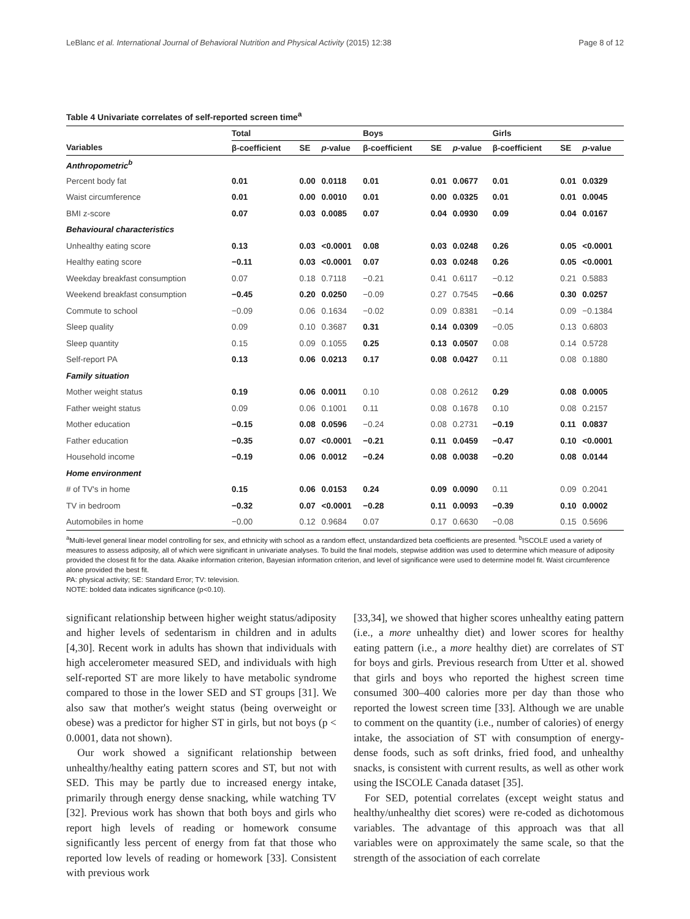LeBlanc et al. International Journal of Behavioral Nutrition and Physical Activity (2015) 12:38 Page 8 of 12
Table 4 Univariate correlates of self-reported screen time<sup>a</sup>
| | Total | | | Boys | | | Girls | | |
| --- | --- | --- | --- | --- | --- | --- | --- | --- | --- |
| Variables | β-coefficient | SE | p -value | β-coefficient | SE | p -value | β-coefficient | SE | p -value |
| Anthropometric<sup>b</sup> | | | | | | | | | |
| Percent body fat | 0.01 | 0.00 | 0.0118 | 0.01 | 0.01 | 0.0677 | 0.01 | 0.01 | 0.0329 |
| Waist circumference | 0.01 | 0.00 | 0.0010 | 0.01 | 0.00 | 0.0325 | 0.01 | 0.01 | 0.0045 |
| BMI z-score | 0.07 | 0.03 | 0.0085 | 0.07 | 0.04 | 0.0930 | 0.09 | 0.04 | 0.0167 |
| Behavioural characteristics | | | | | | | | | |
| Unhealthy eating score | 0.13 | 0.03 | <0.0001 | 0.08 | 0.03 | 0.0248 | 0.26 | 0.05 | <0.0001 |
| Healthy eating score | −0.11 | 0.03 | <0.0001 | 0.07 | 0.03 | 0.0248 | 0.26 | 0.05 | <0.0001 |
| Weekday breakfast consumption | 0.07 | 0.18 | 0.7118 | −0.21 | 0.41 | 0.6117 | −0.12 | 0.21 | 0.5883 |
| Weekend breakfast consumption | −0.45 | 0.20 | 0.0250 | −0.09 | 0.27 | 0.7545 | −0.66 | 0.30 | 0.0257 |
| Commute to school | −0.09 | 0.06 | 0.1634 | −0.02 | 0.09 | 0.8381 | −0.14 | 0.09 | −0.1384 |
| Sleep quality | 0.09 | 0.10 | 0.3687 | 0.31 | 0.14 | 0.0309 | −0.05 | 0.13 | 0.6803 |
| Sleep quantity | 0.15 | 0.09 | 0.1055 | 0.25 | 0.13 | 0.0507 | 0.08 | 0.14 | 0.5728 |
| Self-report PA | 0.13 | 0.06 | 0.0213 | 0.17 | 0.08 | 0.0427 | 0.11 | 0.08 | 0.1880 |
| Family situation | | | | | | | | | |
| Mother weight status | 0.19 | 0.06 | 0.0011 | 0.10 | 0.08 | 0.2612 | 0.29 | 0.08 | 0.0005 |
| Father weight status | 0.09 | 0.06 | 0.1001 | 0.11 | 0.08 | 0.1678 | 0.10 | 0.08 | 0.2157 |
| Mother education | −0.15 | 0.08 | 0.0596 | −0.24 | 0.08 | 0.2731 | −0.19 | 0.11 | 0.0837 |
| Father education | −0.35 | 0.07 | <0.0001 | −0.21 | 0.11 | 0.0459 | −0.47 | 0.10 | <0.0001 |
| Household income | −0.19 | 0.06 | 0.0012 | −0.24 | 0.08 | 0.0038 | −0.20 | 0.08 | 0.0144 |
| Home environment | | | | | | | | | |
| # of TV's in home | 0.15 | 0.06 | 0.0153 | 0.24 | 0.09 | 0.0090 | 0.11 | 0.09 | 0.2041 |
| TV in bedroom | −0.32 | 0.07 | <0.0001 | −0.28 | 0.11 | 0.0093 | −0.39 | 0.10 | 0.0002 |
| Automobiles in home | −0.00 | 0.12 | 0.9684 | 0.07 | 0.17 | 0.6630 | −0.08 | 0.15 | 0.5696 |
<sup>a</sup> Multi-level general linear model controlling for sex, and ethnicity with school as a random effect, unstandardized beta coefficients are presented. <sup>b</sup>ISCOLE used a variety of measures to assess adiposity, all of which were significant in univariate analyses. To build the final models, stepwise addition was used to determine which measure of adiposity provided the closest fit for the data. Akaike information criterion, Bayesian information criterion, and level of significance were used to determine model fit. Waist circumference alone provided the best fit.
PA: physical activity; SE: Standard Error; TV: television.
NOTE: bolded data indicates significance (p<0.10).
significant relationship between higher weight status/adiposity and higher levels of sedentarism in children and in adults [4,30]. Recent work in adults has shown that individuals with high accelerometer measured SED, and individuals with high self-reported ST are more likely to have metabolic syndrome compared to those in the lower SED and ST groups [31]. We also saw that mother's weight status (being overweight or obese) was a predictor for higher ST in girls, but not boys (p < 0.0001, data not shown).
Our work showed a significant relationship between unhealthy/healthy eating pattern scores and ST, but not with SED. This may be partly due to increased energy intake, primarily through energy dense snacking, while watching TV [32]. Previous work has shown that both boys and girls who report high levels of reading or homework consume significantly less percent of energy from fat that those who reported low levels of reading or homework [33]. Consistent with previous work
[33,34], we showed that higher scores unhealthy eating pattern (i.e., a more unhealthy diet) and lower scores for healthy eating pattern (i.e., a more healthy diet) are correlates of ST for boys and girls. Previous research from Utter et al. showed that girls and boys who reported the highest screen time consumed 300–400 calories more per day than those who reported the lowest screen time [33]. Although we are unable to comment on the quantity (i.e., number of calories) of energy intake, the association of ST with consumption of energy-dense foods, such as soft drinks, fried food, and unhealthy snacks, is consistent with current results, as well as other work using the ISCOLE Canada dataset [35].
For SED, potential correlates (except weight status and healthy/unhealthy diet scores) were re-coded as dichotomous variables. The advantage of this approach was that all variables were on approximately the same scale, so that the strength of the association of each correlate